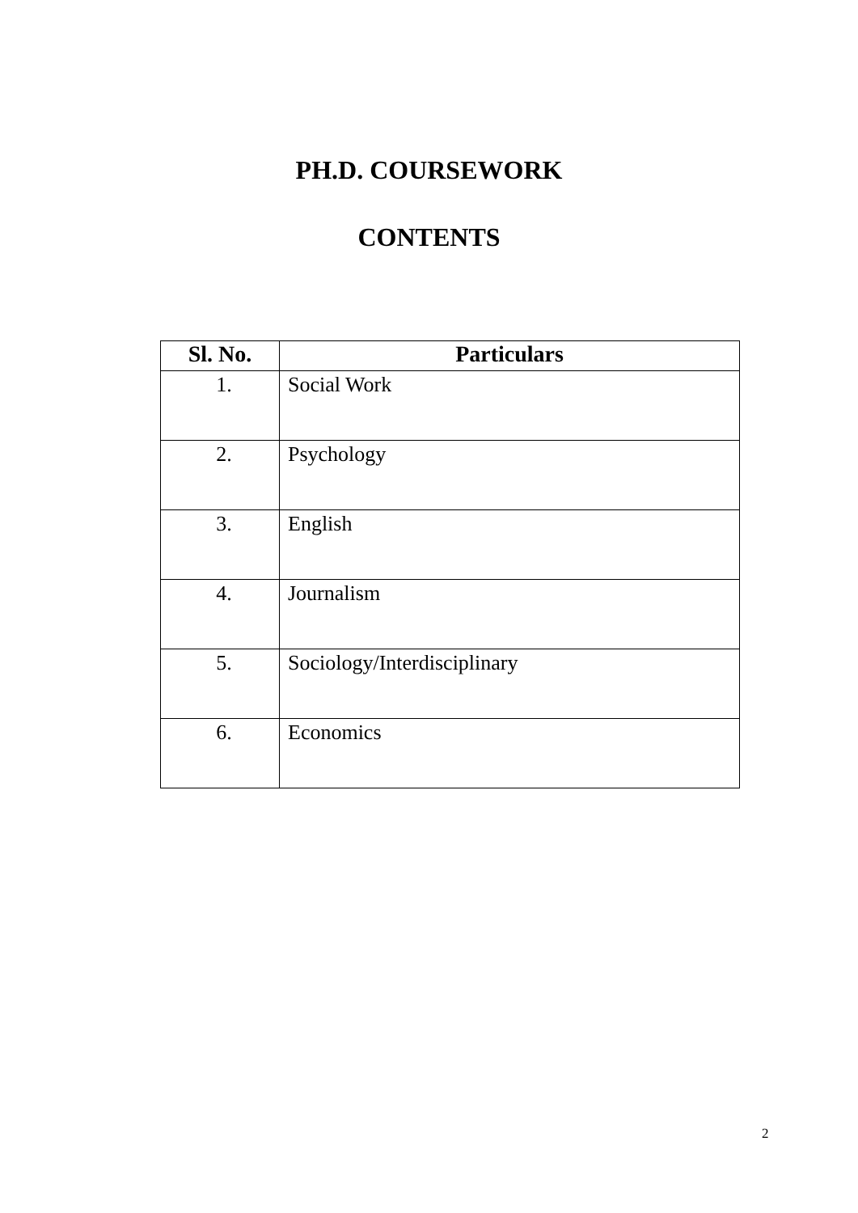PH.D. COURSEWORK
CONTENTS
| Sl. No. | Particulars |
| --- | --- |
| 1. | Social Work |
| 2. | Psychology |
| 3. | English |
| 4. | Journalism |
| 5. | Sociology/Interdisciplinary |
| 6. | Economics |
2